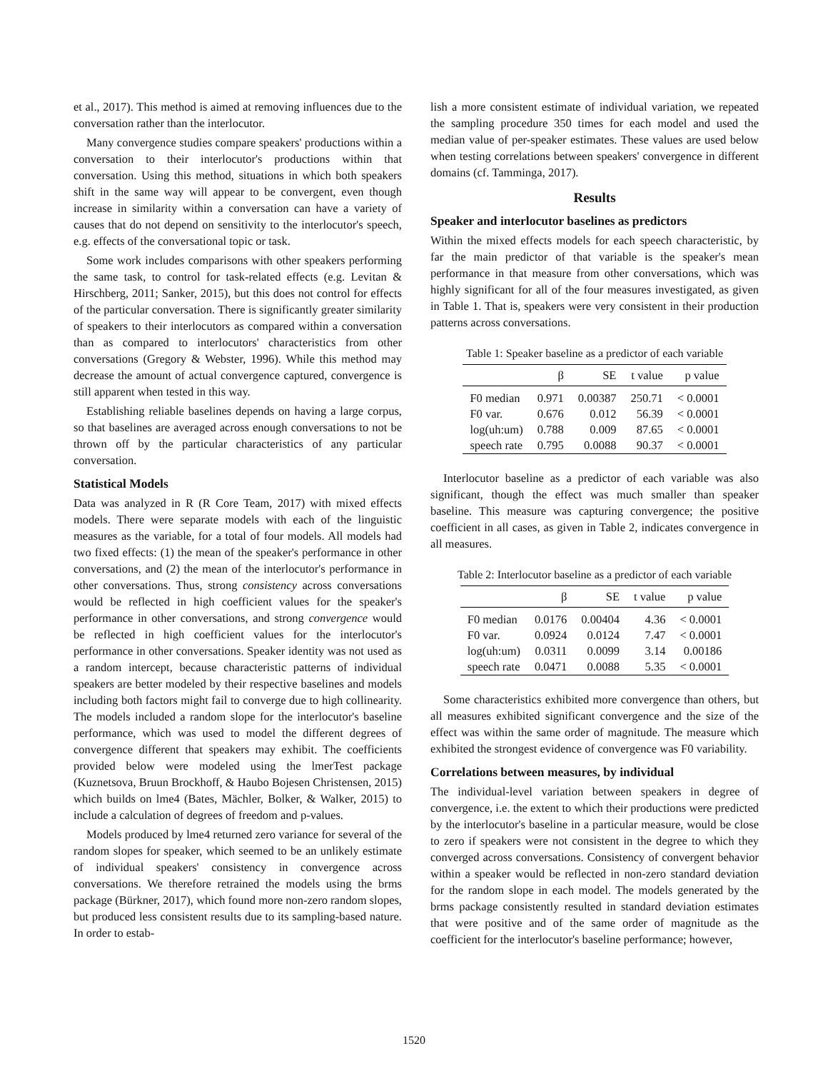et al., 2017). This method is aimed at removing influences due to the conversation rather than the interlocutor.
Many convergence studies compare speakers' productions within a conversation to their interlocutor's productions within that conversation. Using this method, situations in which both speakers shift in the same way will appear to be convergent, even though increase in similarity within a conversation can have a variety of causes that do not depend on sensitivity to the interlocutor's speech, e.g. effects of the conversational topic or task.
Some work includes comparisons with other speakers performing the same task, to control for task-related effects (e.g. Levitan & Hirschberg, 2011; Sanker, 2015), but this does not control for effects of the particular conversation. There is significantly greater similarity of speakers to their interlocutors as compared within a conversation than as compared to interlocutors' characteristics from other conversations (Gregory & Webster, 1996). While this method may decrease the amount of actual convergence captured, convergence is still apparent when tested in this way.
Establishing reliable baselines depends on having a large corpus, so that baselines are averaged across enough conversations to not be thrown off by the particular characteristics of any particular conversation.
Statistical Models
Data was analyzed in R (R Core Team, 2017) with mixed effects models. There were separate models with each of the linguistic measures as the variable, for a total of four models. All models had two fixed effects: (1) the mean of the speaker's performance in other conversations, and (2) the mean of the interlocutor's performance in other conversations. Thus, strong consistency across conversations would be reflected in high coefficient values for the speaker's performance in other conversations, and strong convergence would be reflected in high coefficient values for the interlocutor's performance in other conversations. Speaker identity was not used as a random intercept, because characteristic patterns of individual speakers are better modeled by their respective baselines and models including both factors might fail to converge due to high collinearity. The models included a random slope for the interlocutor's baseline performance, which was used to model the different degrees of convergence different that speakers may exhibit. The coefficients provided below were modeled using the lmerTest package (Kuznetsova, Bruun Brockhoff, & Haubo Bojesen Christensen, 2015) which builds on lme4 (Bates, Mächler, Bolker, & Walker, 2015) to include a calculation of degrees of freedom and p-values.
Models produced by lme4 returned zero variance for several of the random slopes for speaker, which seemed to be an unlikely estimate of individual speakers' consistency in convergence across conversations. We therefore retrained the models using the brms package (Bürkner, 2017), which found more non-zero random slopes, but produced less consistent results due to its sampling-based nature. In order to estab-
lish a more consistent estimate of individual variation, we repeated the sampling procedure 350 times for each model and used the median value of per-speaker estimates. These values are used below when testing correlations between speakers' convergence in different domains (cf. Tamminga, 2017).
Results
Speaker and interlocutor baselines as predictors
Within the mixed effects models for each speech characteristic, by far the main predictor of that variable is the speaker's mean performance in that measure from other conversations, which was highly significant for all of the four measures investigated, as given in Table 1. That is, speakers were very consistent in their production patterns across conversations.
Table 1: Speaker baseline as a predictor of each variable
| | β | SE | t value | p value |
| --- | --- | --- | --- | --- |
| F0 median | 0.971 | 0.00387 | 250.71 | < 0.0001 |
| F0 var. | 0.676 | 0.012 | 56.39 | < 0.0001 |
| log(uh:um) | 0.788 | 0.009 | 87.65 | < 0.0001 |
| speech rate | 0.795 | 0.0088 | 90.37 | < 0.0001 |
Interlocutor baseline as a predictor of each variable was also significant, though the effect was much smaller than speaker baseline. This measure was capturing convergence; the positive coefficient in all cases, as given in Table 2, indicates convergence in all measures.
Table 2: Interlocutor baseline as a predictor of each variable
| | β | SE | t value | p value |
| --- | --- | --- | --- | --- |
| F0 median | 0.0176 | 0.00404 | 4.36 | < 0.0001 |
| F0 var. | 0.0924 | 0.0124 | 7.47 | < 0.0001 |
| log(uh:um) | 0.0311 | 0.0099 | 3.14 | 0.00186 |
| speech rate | 0.0471 | 0.0088 | 5.35 | < 0.0001 |
Some characteristics exhibited more convergence than others, but all measures exhibited significant convergence and the size of the effect was within the same order of magnitude. The measure which exhibited the strongest evidence of convergence was F0 variability.
Correlations between measures, by individual
The individual-level variation between speakers in degree of convergence, i.e. the extent to which their productions were predicted by the interlocutor's baseline in a particular measure, would be close to zero if speakers were not consistent in the degree to which they converged across conversations. Consistency of convergent behavior within a speaker would be reflected in non-zero standard deviation for the random slope in each model. The models generated by the brms package consistently resulted in standard deviation estimates that were positive and of the same order of magnitude as the coefficient for the interlocutor's baseline performance; however,
1520